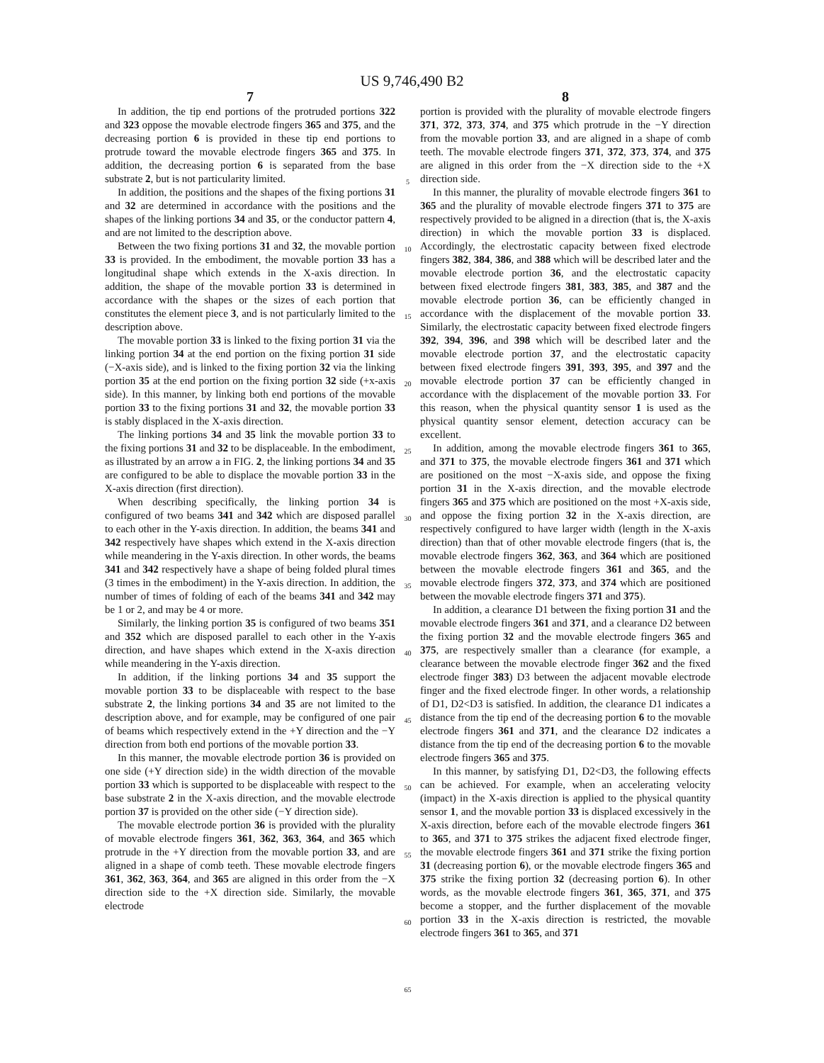US 9,746,490 B2
7
In addition, the tip end portions of the protruded portions 322 and 323 oppose the movable electrode fingers 365 and 375, and the decreasing portion 6 is provided in these tip end portions to protrude toward the movable electrode fingers 365 and 375. In addition, the decreasing portion 6 is separated from the base substrate 2, but is not particularity limited.
In addition, the positions and the shapes of the fixing portions 31 and 32 are determined in accordance with the positions and the shapes of the linking portions 34 and 35, or the conductor pattern 4, and are not limited to the description above.
Between the two fixing portions 31 and 32, the movable portion 33 is provided. In the embodiment, the movable portion 33 has a longitudinal shape which extends in the X-axis direction. In addition, the shape of the movable portion 33 is determined in accordance with the shapes or the sizes of each portion that constitutes the element piece 3, and is not particularly limited to the description above.
The movable portion 33 is linked to the fixing portion 31 via the linking portion 34 at the end portion on the fixing portion 31 side (−X-axis side), and is linked to the fixing portion 32 via the linking portion 35 at the end portion on the fixing portion 32 side (+x-axis side). In this manner, by linking both end portions of the movable portion 33 to the fixing portions 31 and 32, the movable portion 33 is stably displaced in the X-axis direction.
The linking portions 34 and 35 link the movable portion 33 to the fixing portions 31 and 32 to be displaceable. In the embodiment, as illustrated by an arrow a in FIG. 2, the linking portions 34 and 35 are configured to be able to displace the movable portion 33 in the X-axis direction (first direction).
When describing specifically, the linking portion 34 is configured of two beams 341 and 342 which are disposed parallel to each other in the Y-axis direction. In addition, the beams 341 and 342 respectively have shapes which extend in the X-axis direction while meandering in the Y-axis direction. In other words, the beams 341 and 342 respectively have a shape of being folded plural times (3 times in the embodiment) in the Y-axis direction. In addition, the number of times of folding of each of the beams 341 and 342 may be 1 or 2, and may be 4 or more.
Similarly, the linking portion 35 is configured of two beams 351 and 352 which are disposed parallel to each other in the Y-axis direction, and have shapes which extend in the X-axis direction while meandering in the Y-axis direction.
In addition, if the linking portions 34 and 35 support the movable portion 33 to be displaceable with respect to the base substrate 2, the linking portions 34 and 35 are not limited to the description above, and for example, may be configured of one pair of beams which respectively extend in the +Y direction and the −Y direction from both end portions of the movable portion 33.
In this manner, the movable electrode portion 36 is provided on one side (+Y direction side) in the width direction of the movable portion 33 which is supported to be displaceable with respect to the base substrate 2 in the X-axis direction, and the movable electrode portion 37 is provided on the other side (−Y direction side).
The movable electrode portion 36 is provided with the plurality of movable electrode fingers 361, 362, 363, 364, and 365 which protrude in the +Y direction from the movable portion 33, and are aligned in a shape of comb teeth. These movable electrode fingers 361, 362, 363, 364, and 365 are aligned in this order from the −X direction side to the +X direction side. Similarly, the movable electrode
5
10
15
20
25
30
35
40
45
50
55
60
65
8
portion is provided with the plurality of movable electrode fingers 371, 372, 373, 374, and 375 which protrude in the −Y direction from the movable portion 33, and are aligned in a shape of comb teeth. The movable electrode fingers 371, 372, 373, 374, and 375 are aligned in this order from the −X direction side to the +X direction side.
In this manner, the plurality of movable electrode fingers 361 to 365 and the plurality of movable electrode fingers 371 to 375 are respectively provided to be aligned in a direction (that is, the X-axis direction) in which the movable portion 33 is displaced. Accordingly, the electrostatic capacity between fixed electrode fingers 382, 384, 386, and 388 which will be described later and the movable electrode portion 36, and the electrostatic capacity between fixed electrode fingers 381, 383, 385, and 387 and the movable electrode portion 36, can be efficiently changed in accordance with the displacement of the movable portion 33. Similarly, the electrostatic capacity between fixed electrode fingers 392, 394, 396, and 398 which will be described later and the movable electrode portion 37, and the electrostatic capacity between fixed electrode fingers 391, 393, 395, and 397 and the movable electrode portion 37 can be efficiently changed in accordance with the displacement of the movable portion 33. For this reason, when the physical quantity sensor 1 is used as the physical quantity sensor element, detection accuracy can be excellent.
In addition, among the movable electrode fingers 361 to 365, and 371 to 375, the movable electrode fingers 361 and 371 which are positioned on the most −X-axis side, and oppose the fixing portion 31 in the X-axis direction, and the movable electrode fingers 365 and 375 which are positioned on the most +X-axis side, and oppose the fixing portion 32 in the X-axis direction, are respectively configured to have larger width (length in the X-axis direction) than that of other movable electrode fingers (that is, the movable electrode fingers 362, 363, and 364 which are positioned between the movable electrode fingers 361 and 365, and the movable electrode fingers 372, 373, and 374 which are positioned between the movable electrode fingers 371 and 375).
In addition, a clearance D1 between the fixing portion 31 and the movable electrode fingers 361 and 371, and a clearance D2 between the fixing portion 32 and the movable electrode fingers 365 and 375, are respectively smaller than a clearance (for example, a clearance between the movable electrode finger 362 and the fixed electrode finger 383) D3 between the adjacent movable electrode finger and the fixed electrode finger. In other words, a relationship of D1, D2<D3 is satisfied. In addition, the clearance D1 indicates a distance from the tip end of the decreasing portion 6 to the movable electrode fingers 361 and 371, and the clearance D2 indicates a distance from the tip end of the decreasing portion 6 to the movable electrode fingers 365 and 375.
In this manner, by satisfying D1, D2<D3, the following effects can be achieved. For example, when an accelerating velocity (impact) in the X-axis direction is applied to the physical quantity sensor 1, and the movable portion 33 is displaced excessively in the X-axis direction, before each of the movable electrode fingers 361 to 365, and 371 to 375 strikes the adjacent fixed electrode finger, the movable electrode fingers 361 and 371 strike the fixing portion 31 (decreasing portion 6), or the movable electrode fingers 365 and 375 strike the fixing portion 32 (decreasing portion 6). In other words, as the movable electrode fingers 361, 365, 371, and 375 become a stopper, and the further displacement of the movable portion 33 in the X-axis direction is restricted, the movable electrode fingers 361 to 365, and 371